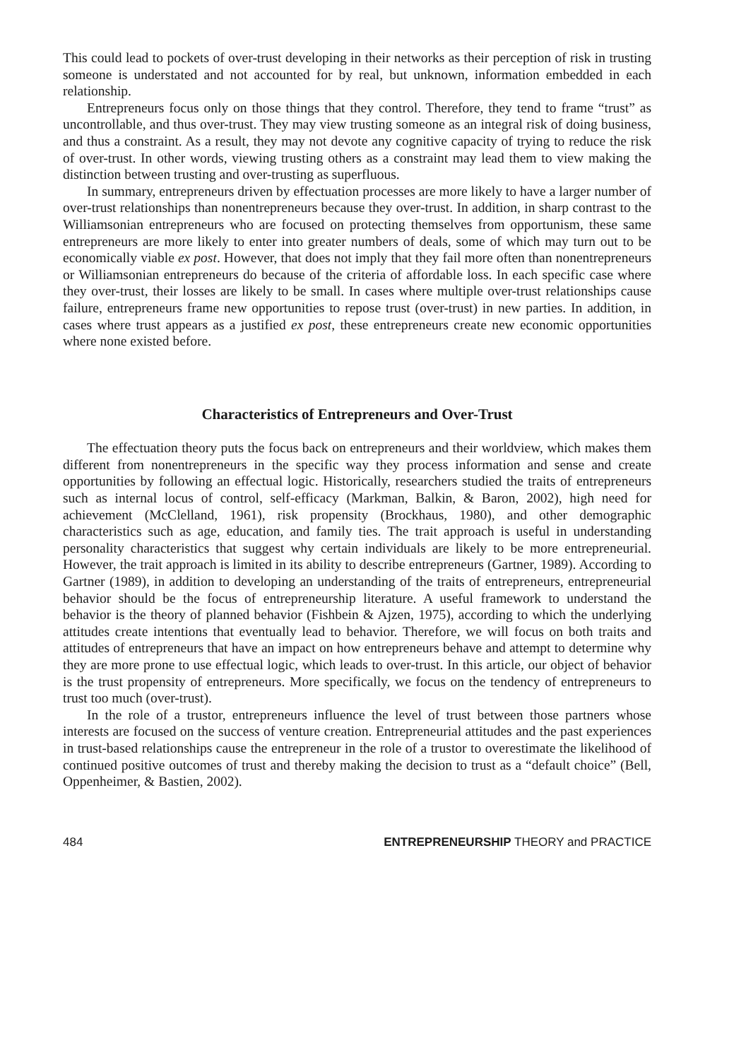This could lead to pockets of over-trust developing in their networks as their perception of risk in trusting someone is understated and not accounted for by real, but unknown, information embedded in each relationship.
Entrepreneurs focus only on those things that they control. Therefore, they tend to frame “trust” as uncontrollable, and thus over-trust. They may view trusting someone as an integral risk of doing business, and thus a constraint. As a result, they may not devote any cognitive capacity of trying to reduce the risk of over-trust. In other words, viewing trusting others as a constraint may lead them to view making the distinction between trusting and over-trusting as superfluous.
In summary, entrepreneurs driven by effectuation processes are more likely to have a larger number of over-trust relationships than nonentrepreneurs because they over-trust. In addition, in sharp contrast to the Williamsonian entrepreneurs who are focused on protecting themselves from opportunism, these same entrepreneurs are more likely to enter into greater numbers of deals, some of which may turn out to be economically viable ex post. However, that does not imply that they fail more often than nonentrepreneurs or Williamsonian entrepreneurs do because of the criteria of affordable loss. In each specific case where they over-trust, their losses are likely to be small. In cases where multiple over-trust relationships cause failure, entrepreneurs frame new opportunities to repose trust (over-trust) in new parties. In addition, in cases where trust appears as a justified ex post, these entrepreneurs create new economic opportunities where none existed before.
Characteristics of Entrepreneurs and Over-Trust
The effectuation theory puts the focus back on entrepreneurs and their worldview, which makes them different from nonentrepreneurs in the specific way they process information and sense and create opportunities by following an effectual logic. Historically, researchers studied the traits of entrepreneurs such as internal locus of control, self-efficacy (Markman, Balkin, & Baron, 2002), high need for achievement (McClelland, 1961), risk propensity (Brockhaus, 1980), and other demographic characteristics such as age, education, and family ties. The trait approach is useful in understanding personality characteristics that suggest why certain individuals are likely to be more entrepreneurial. However, the trait approach is limited in its ability to describe entrepreneurs (Gartner, 1989). According to Gartner (1989), in addition to developing an understanding of the traits of entrepreneurs, entrepreneurial behavior should be the focus of entrepreneurship literature. A useful framework to understand the behavior is the theory of planned behavior (Fishbein & Ajzen, 1975), according to which the underlying attitudes create intentions that eventually lead to behavior. Therefore, we will focus on both traits and attitudes of entrepreneurs that have an impact on how entrepreneurs behave and attempt to determine why they are more prone to use effectual logic, which leads to over-trust. In this article, our object of behavior is the trust propensity of entrepreneurs. More specifically, we focus on the tendency of entrepreneurs to trust too much (over-trust).
In the role of a trustor, entrepreneurs influence the level of trust between those partners whose interests are focused on the success of venture creation. Entrepreneurial attitudes and the past experiences in trust-based relationships cause the entrepreneur in the role of a trustor to overestimate the likelihood of continued positive outcomes of trust and thereby making the decision to trust as a “default choice” (Bell, Oppenheimer, & Bastien, 2002).
484 ENTREPRENEURSHIP THEORY and PRACTICE